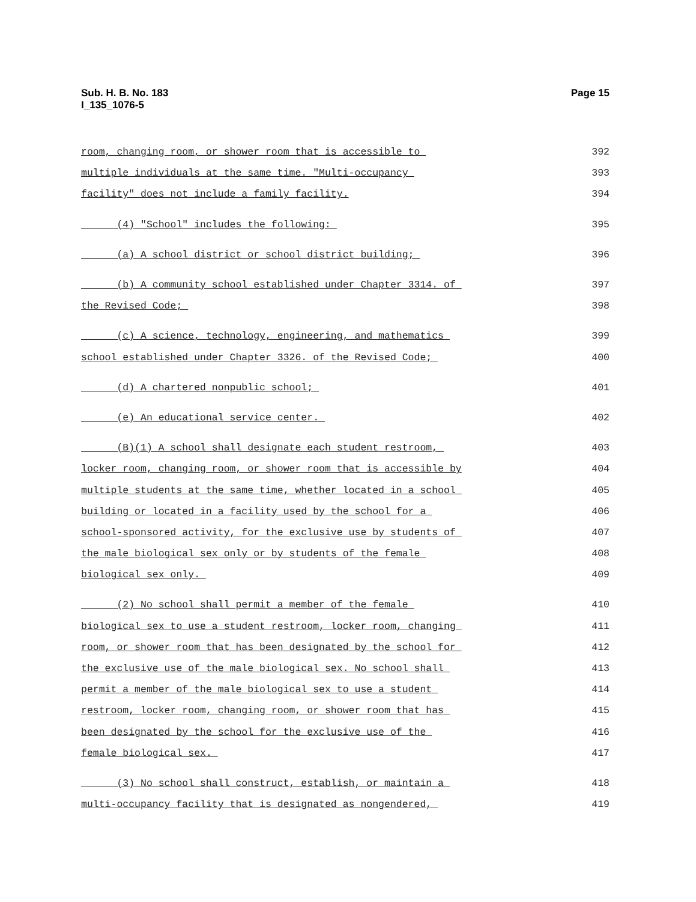Sub. H. B. No. 183
I_135_1076-5
Page 15
room, changing room, or shower room that is accessible to 392
multiple individuals at the same time. "Multi-occupancy 393
facility" does not include a family facility. 394
(4) "School" includes the following: 395
(a) A school district or school district building; 396
(b) A community school established under Chapter 3314. of 397
the Revised Code; 398
(c) A science, technology, engineering, and mathematics 399
school established under Chapter 3326. of the Revised Code; 400
(d) A chartered nonpublic school; 401
(e) An educational service center. 402
(B)(1) A school shall designate each student restroom, 403
locker room, changing room, or shower room that is accessible by 404
multiple students at the same time, whether located in a school 405
building or located in a facility used by the school for a 406
school-sponsored activity, for the exclusive use by students of 407
the male biological sex only or by students of the female 408
biological sex only. 409
(2) No school shall permit a member of the female 410
biological sex to use a student restroom, locker room, changing 411
room, or shower room that has been designated by the school for 412
the exclusive use of the male biological sex. No school shall 413
permit a member of the male biological sex to use a student 414
restroom, locker room, changing room, or shower room that has 415
been designated by the school for the exclusive use of the 416
female biological sex. 417
(3) No school shall construct, establish, or maintain a 418
multi-occupancy facility that is designated as nongendered, 419